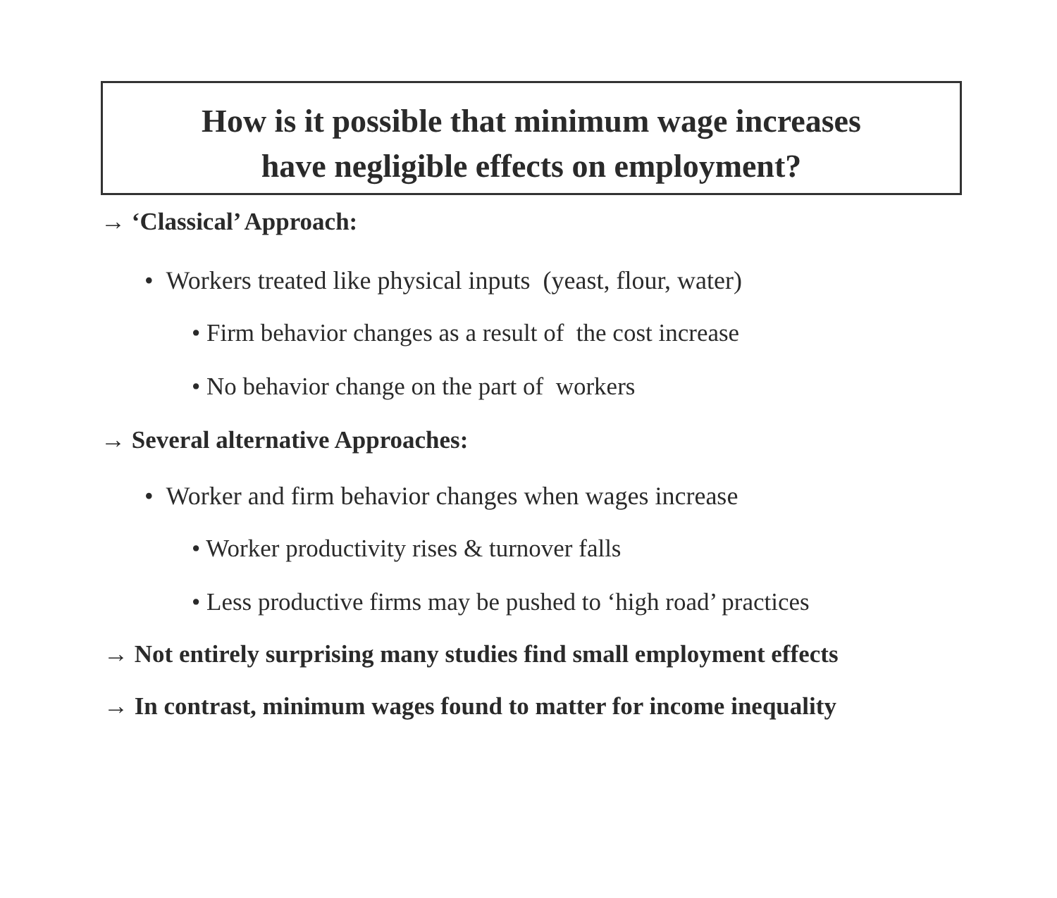How is it possible that minimum wage increases
have negligible effects on employment?
→ ‘Classical’ Approach:
• Workers treated like physical inputs (yeast, flour, water)
• Firm behavior changes as a result of the cost increase
• No behavior change on the part of workers
→ Several alternative Approaches:
• Worker and firm behavior changes when wages increase
• Worker productivity rises & turnover falls
• Less productive firms may be pushed to ‘high road’ practices
→ Not entirely surprising many studies find small employment effects
→ In contrast, minimum wages found to matter for income inequality